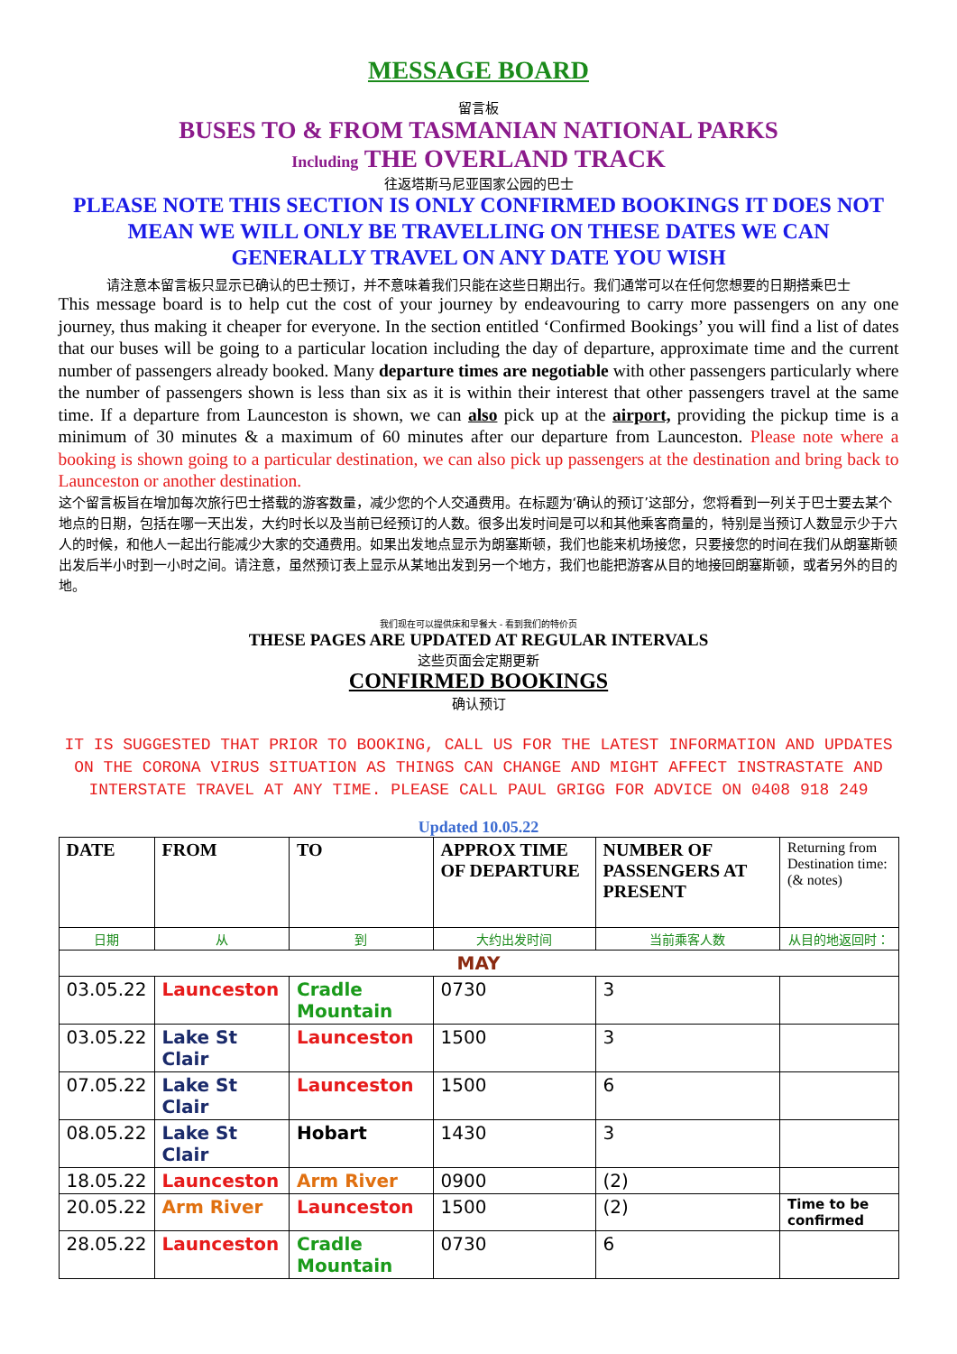MESSAGE BOARD
留言板
BUSES TO & FROM TASMANIAN NATIONAL PARKS
Including THE OVERLAND TRACK
往返塔斯马尼亚国家公园的巴士
PLEASE NOTE THIS SECTION IS ONLY CONFIRMED BOOKINGS IT DOES NOT MEAN WE WILL ONLY BE TRAVELLING ON THESE DATES WE CAN GENERALLY TRAVEL ON ANY DATE YOU WISH
请注意本留言板只显示已确认的巴士预订，并不意味着我们只能在这些日期出行。我们通常可以在任何您想要的日期搭乘巴士
This message board is to help cut the cost of your journey by endeavouring to carry more passengers on any one journey, thus making it cheaper for everyone. In the section entitled ‘Confirmed Bookings’ you will find a list of dates that our buses will be going to a particular location including the day of departure, approximate time and the current number of passengers already booked. Many departure times are negotiable with other passengers particularly where the number of passengers shown is less than six as it is within their interest that other passengers travel at the same time. If a departure from Launceston is shown, we can also pick up at the airport, providing the pickup time is a minimum of 30 minutes & a maximum of 60 minutes after our departure from Launceston. Please note where a booking is shown going to a particular destination, we can also pick up passengers at the destination and bring back to Launceston or another destination.
这个留言板旨在增加每次旅行巴士搭载的游客数量，减少您的个人交通费用。在标题为‘确认的预订’这部分，您将看到一列关于巴士要去某个地点的日期，包括在哪一天出发，大约时长以及当前已经预订的人数。很多出发时间是可以和其他乘客商量的，特别是当预订人数显示少于六人的时候，和他人一起出行能减少大家的交通费用。如果出发地点显示为朗塞斯顿，我们也能来机场接您，只要接您的时间在我们从朗塞斯顿出发后半小时到一小时之间。请注意，虽然预订表上显示从某地出发到另一个地方，我们也能把游客从目的地接回朗塞斯顿，或者另外的目的地。
我们现在可以提供床和早餐大 - 看到我们的特价页
THESE PAGES ARE UPDATED AT REGULAR INTERVALS
这些页面会定期更新
CONFIRMED BOOKINGS
确认预订
IT IS SUGGESTED THAT PRIOR TO BOOKING, CALL US FOR THE LATEST INFORMATION AND UPDATES ON THE CORONA VIRUS SITUATION AS THINGS CAN CHANGE AND MIGHT AFFECT INSTRASTATE AND INTERSTATE TRAVEL AT ANY TIME. PLEASE CALL PAUL GRIGG FOR ADVICE ON 0408 918 249
Updated 10.05.22
| DATE | FROM | TO | APPROX TIME OF DEPARTURE | NUMBER OF PASSENGERS AT PRESENT | Returning from Destination time: (& notes) |
| 日期 | 从 | 到 | 大约出发时间 | 当前乘客人数 | 从目的地返回时： |
| MAY | | | | | |
| 03.05.22 | Launceston | Cradle Mountain | 0730 | 3 | |
| 03.05.22 | Lake St Clair | Launceston | 1500 | 3 | |
| 07.05.22 | Lake St Clair | Launceston | 1500 | 6 | |
| 08.05.22 | Lake St Clair | Hobart | 1430 | 3 | |
| 18.05.22 | Launceston | Arm River | 0900 | (2) | |
| 20.05.22 | Arm River | Launceston | 1500 | (2) | Time to be confirmed |
| 28.05.22 | Launceston | Cradle Mountain | 0730 | 6 | |